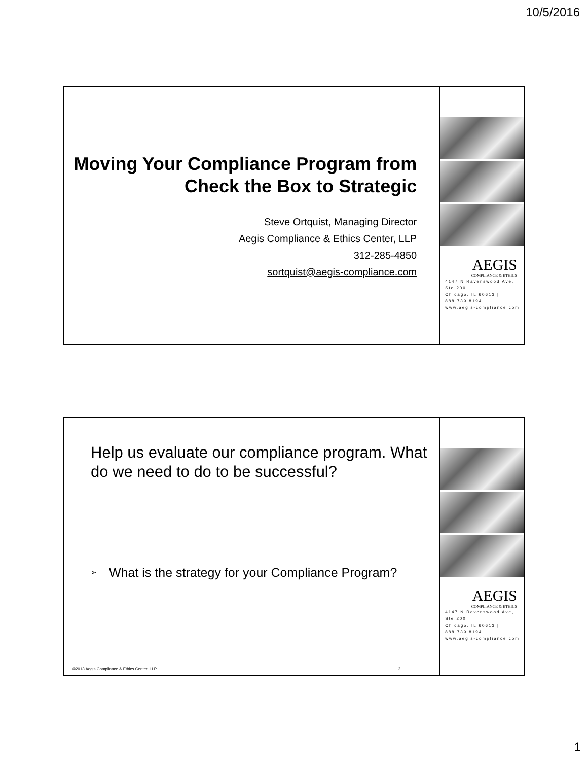10/5/2016
Moving Your Compliance Program from Check the Box to Strategic
Steve Ortquist, Managing Director
Aegis Compliance & Ethics Center, LLP
312-285-4850
sortquist@aegis-compliance.com
AEGIS
COMPLIANCE & ETHICS
4147 N Ravenswood Ave, Ste.200
Chicago, IL 60613 | 888.739.8194
www.aegis-compliance.com
Help us evaluate our compliance program. What do we need to do to be successful?
➢
What is the strategy for your Compliance Program?
©2013 Aegis Compliance & Ethics Center, LLP 2
AEGIS
COMPLIANCE & ETHICS
4147 N Ravenswood Ave, Ste.200
Chicago, IL 60613 | 888.739.8194
www.aegis-compliance.com
1